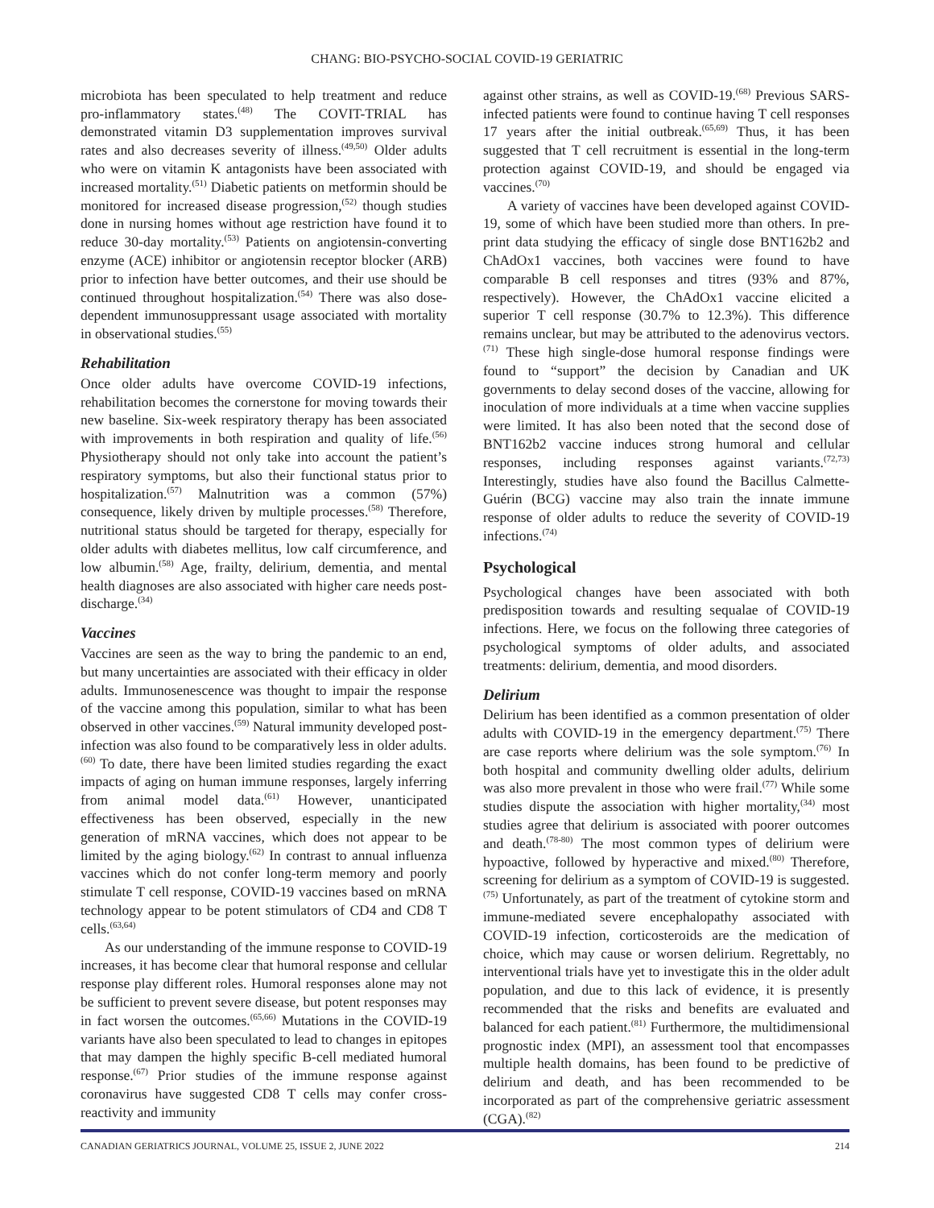CHANG: BIO-PSYCHO-SOCIAL COVID-19 GERIATRIC
microbiota has been speculated to help treatment and reduce pro-inflammatory states.<sup>(48)</sup> The COVIT-TRIAL has demonstrated vitamin D3 supplementation improves survival rates and also decreases severity of illness.<sup>(49,50)</sup> Older adults who were on vitamin K antagonists have been associated with increased mortality.<sup>(51)</sup> Diabetic patients on metformin should be monitored for increased disease progression,<sup>(52)</sup> though studies done in nursing homes without age restriction have found it to reduce 30-day mortality.<sup>(53)</sup> Patients on angiotensin-converting enzyme (ACE) inhibitor or angiotensin receptor blocker (ARB) prior to infection have better outcomes, and their use should be continued throughout hospitalization.<sup>(54)</sup> There was also dose-dependent immunosuppressant usage associated with mortality in observational studies.<sup>(55)</sup>
Rehabilitation
Once older adults have overcome COVID-19 infections, rehabilitation becomes the cornerstone for moving towards their new baseline. Six-week respiratory therapy has been associated with improvements in both respiration and quality of life.<sup>(56)</sup> Physiotherapy should not only take into account the patient’s respiratory symptoms, but also their functional status prior to hospitalization.<sup>(57)</sup> Malnutrition was a common (57%) consequence, likely driven by multiple processes.<sup>(58)</sup> Therefore, nutritional status should be targeted for therapy, especially for older adults with diabetes mellitus, low calf circumference, and low albumin.<sup>(58)</sup> Age, frailty, delirium, dementia, and mental health diagnoses are also associated with higher care needs post-discharge.<sup>(34)</sup>
Vaccines
Vaccines are seen as the way to bring the pandemic to an end, but many uncertainties are associated with their efficacy in older adults. Immunosenescence was thought to impair the response of the vaccine among this population, similar to what has been observed in other vaccines.<sup>(59)</sup> Natural immunity developed post-infection was also found to be comparatively less in older adults.<sup>(60)</sup> To date, there have been limited studies regarding the exact impacts of aging on human immune responses, largely inferring from animal model data.<sup>(61)</sup> However, unanticipated effectiveness has been observed, especially in the new generation of mRNA vaccines, which does not appear to be limited by the aging biology.<sup>(62)</sup> In contrast to annual influenza vaccines which do not confer long-term memory and poorly stimulate T cell response, COVID-19 vaccines based on mRNA technology appear to be potent stimulators of CD4 and CD8 T cells.<sup>(63,64)</sup>
As our understanding of the immune response to COVID-19 increases, it has become clear that humoral response and cellular response play different roles. Humoral responses alone may not be sufficient to prevent severe disease, but potent responses may in fact worsen the outcomes.<sup>(65,66)</sup> Mutations in the COVID-19 variants have also been speculated to lead to changes in epitopes that may dampen the highly specific B-cell mediated humoral response.<sup>(67)</sup> Prior studies of the immune response against coronavirus have suggested CD8 T cells may confer cross-reactivity and immunity
against other strains, as well as COVID-19.<sup>(68)</sup> Previous SARS-infected patients were found to continue having T cell responses 17 years after the initial outbreak.<sup>(65,69)</sup> Thus, it has been suggested that T cell recruitment is essential in the long-term protection against COVID-19, and should be engaged via vaccines.<sup>(70)</sup>
A variety of vaccines have been developed against COVID-19, some of which have been studied more than others. In pre-print data studying the efficacy of single dose BNT162b2 and ChAdOx1 vaccines, both vaccines were found to have comparable B cell responses and titres (93% and 87%, respectively). However, the ChAdOx1 vaccine elicited a superior T cell response (30.7% to 12.3%). This difference remains unclear, but may be attributed to the adenovirus vectors.<sup>(71)</sup> These high single-dose humoral response findings were found to “support” the decision by Canadian and UK governments to delay second doses of the vaccine, allowing for inoculation of more individuals at a time when vaccine supplies were limited. It has also been noted that the second dose of BNT162b2 vaccine induces strong humoral and cellular responses, including responses against variants.<sup>(72,73)</sup> Interestingly, studies have also found the Bacillus Calmette-Guérin (BCG) vaccine may also train the innate immune response of older adults to reduce the severity of COVID-19 infections.<sup>(74)</sup>
Psychological
Psychological changes have been associated with both predisposition towards and resulting sequalae of COVID-19 infections. Here, we focus on the following three categories of psychological symptoms of older adults, and associated treatments: delirium, dementia, and mood disorders.
Delirium
Delirium has been identified as a common presentation of older adults with COVID-19 in the emergency department.<sup>(75)</sup> There are case reports where delirium was the sole symptom.<sup>(76)</sup> In both hospital and community dwelling older adults, delirium was also more prevalent in those who were frail.<sup>(77)</sup> While some studies dispute the association with higher mortality,<sup>(34)</sup> most studies agree that delirium is associated with poorer outcomes and death.<sup>(78-80)</sup> The most common types of delirium were hypoactive, followed by hyperactive and mixed.<sup>(80)</sup> Therefore, screening for delirium as a symptom of COVID-19 is suggested.<sup>(75)</sup> Unfortunately, as part of the treatment of cytokine storm and immune-mediated severe encephalopathy associated with COVID-19 infection, corticosteroids are the medication of choice, which may cause or worsen delirium. Regrettably, no interventional trials have yet to investigate this in the older adult population, and due to this lack of evidence, it is presently recommended that the risks and benefits are evaluated and balanced for each patient.<sup>(81)</sup> Furthermore, the multidimensional prognostic index (MPI), an assessment tool that encompasses multiple health domains, has been found to be predictive of delirium and death, and has been recommended to be incorporated as part of the comprehensive geriatric assessment (CGA).<sup>(82)</sup>
CANADIAN GERIATRICS JOURNAL, VOLUME 25, ISSUE 2, JUNE 2022 214